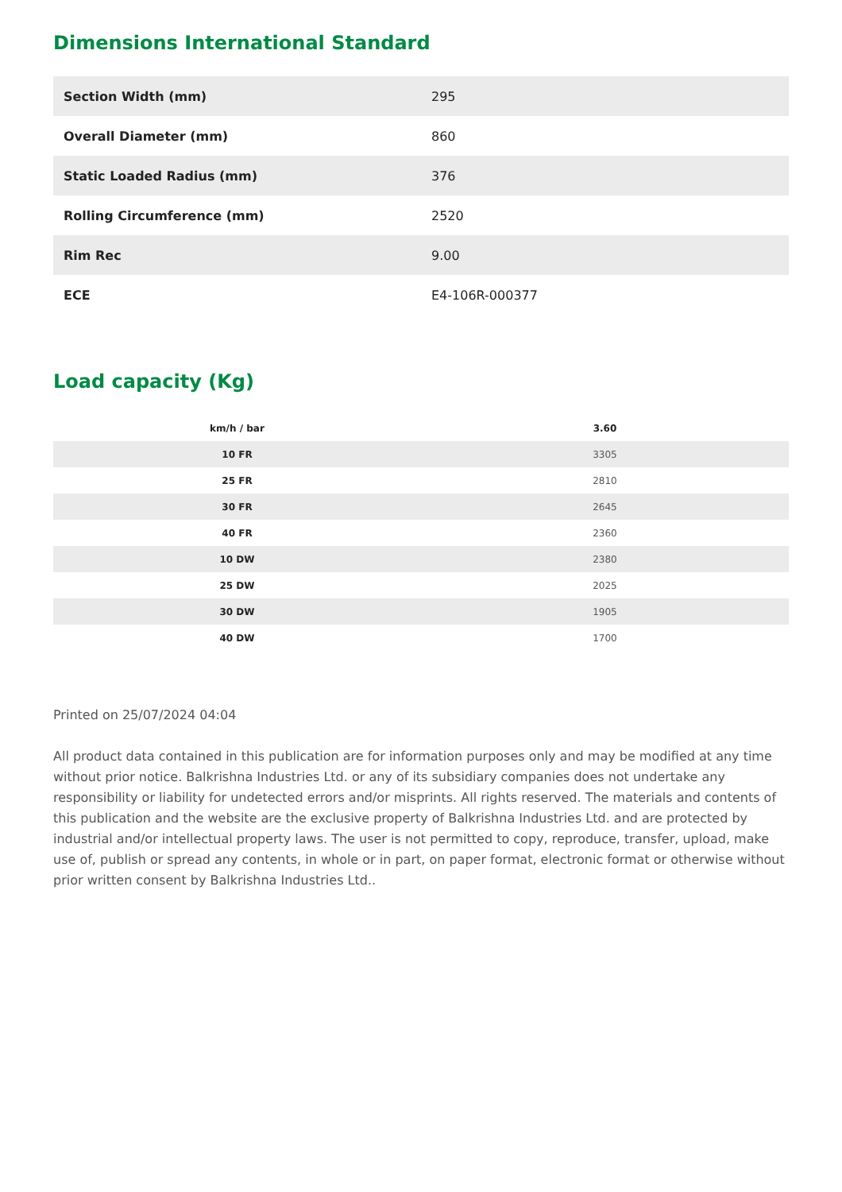Dimensions International Standard
| Section Width (mm) | 295 |
| Overall Diameter (mm) | 860 |
| Static Loaded Radius (mm) | 376 |
| Rolling Circumference (mm) | 2520 |
| Rim Rec | 9.00 |
| ECE | E4-106R-000377 |
Load capacity (Kg)
| km/h / bar | 3.60 |
| --- | --- |
| 10 FR | 3305 |
| 25 FR | 2810 |
| 30 FR | 2645 |
| 40 FR | 2360 |
| 10 DW | 2380 |
| 25 DW | 2025 |
| 30 DW | 1905 |
| 40 DW | 1700 |
Printed on 25/07/2024 04:04
All product data contained in this publication are for information purposes only and may be modified at any time without prior notice. Balkrishna Industries Ltd. or any of its subsidiary companies does not undertake any responsibility or liability for undetected errors and/or misprints. All rights reserved. The materials and contents of this publication and the website are the exclusive property of Balkrishna Industries Ltd. and are protected by industrial and/or intellectual property laws. The user is not permitted to copy, reproduce, transfer, upload, make use of, publish or spread any contents, in whole or in part, on paper format, electronic format or otherwise without prior written consent by Balkrishna Industries Ltd..